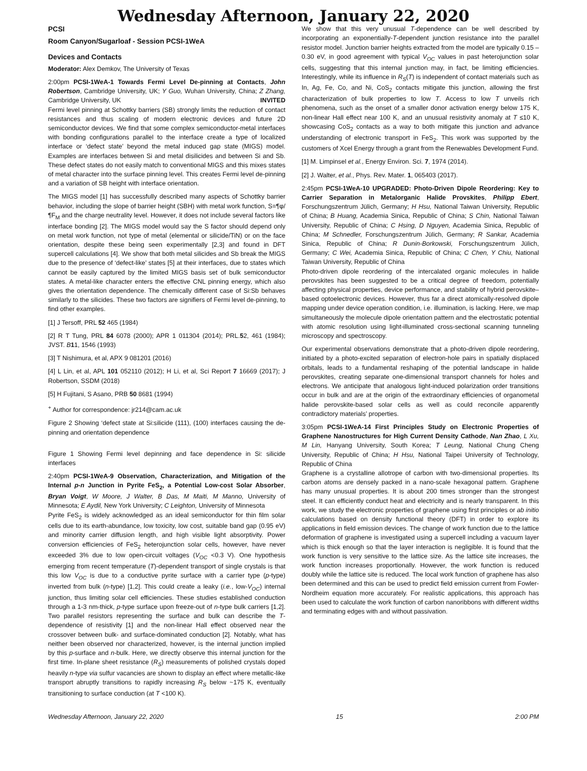Wednesday Afternoon, January 22, 2020
PCSI
Room Canyon/Sugarloaf - Session PCSI-1WeA
Devices and Contacts
Moderator: Alex Demkov, The University of Texas
2:00pm PCSI-1WeA-1 Towards Fermi Level De-pinning at Contacts, John Robertson, Cambridge University, UK; Y Guo, Wuhan University, China; Z Zhang, Cambridge University, UK INVITED
Fermi level pinning at Schottky barriers (SB) strongly limits the reduction of contact resistances and thus scaling of modern electronic devices and future 2D semiconductor devices. We find that some complex semiconductor-metal interfaces with bonding configurations parallel to the interface create a type of localized interface or ‘defect state’ beyond the metal induced gap state (MIGS) model. Examples are interfaces between Si and metal disilicides and between Si and Sb. These defect states do not easily match to conventional MIGS and this mixes states of metal character into the surface pinning level. This creates Fermi level de-pinning and a variation of SB height with interface orientation.
The MIGS model [1] has successfully described many aspects of Schottky barrier behavior, including the slope of barrier height (SBH) with metal work function, S=¶φ/¶F<sub>M</sub> and the charge neutrality level. However, it does not include several factors like interface bonding [2]. The MIGS model would say the S factor should depend only on metal work function, not type of metal (elemental or silicide/TiN) or on the face orientation, despite these being seen experimentally [2,3] and found in DFT supercell calculations [4]. We show that both metal silicides and Sb break the MIGS due to the presence of ‘defect-like’ states [5] at their interfaces, due to states which cannot be easily captured by the limited MIGS basis set of bulk semiconductor states. A metal-like character enters the effective CNL pinning energy, which also gives the orientation dependence. The chemically different case of Si:Sb behaves similarly to the silicides. These two factors are signifiers of Fermi level de-pinning, to find other examples.
[1] J Tersoff, PRL 52 465 (1984)
[2] R T Tung, PRL 84 6078 (2000); APR 1 011304 (2014); PRL.52, 461 (1984); JVST. B 11, 1546 (1993)
[3] T Nishimura, et al, APX 9 081201 (2016)
[4] L Lin, et al, APL 101 052110 (2012); H Li, et al, Sci Report 7 16669 (2017); J Robertson, SSDM (2018)
[5] H Fujitani, S Asano, PRB 50 8681 (1994)
<sup>+</sup> Author for correspondence: jr214@cam.ac.uk
Figure 2 Showing ‘defect state at Si:silicide (111), (100) interfaces causing the de-pinning and orientation dependence
Figure 1 Showing Fermi level depinning and face dependence in Si: silicide interfaces
2:40pm PCSI-1WeA-9 Observation, Characterization, and Mitigation of the Internal p-n Junction in Pyrite FeS<sub>2</sub>, a Potential Low-cost Solar Absorber, Bryan Voigt, W Moore, J Walter, B Das, M Maiti, M Manno, University of Minnesota; E Aydil, New York University; C Leighton, University of Minnesota
Pyrite FeS<sub>2</sub> is widely acknowledged as an ideal semiconductor for thin film solar cells due to its earth-abundance, low toxicity, low cost, suitable band gap (0.95 eV) and minority carrier diffusion length, and high visible light absorptivity. Power conversion efficiencies of FeS<sub>2</sub> heterojunction solar cells, however, have never exceeded 3% due to low open-circuit voltages (V<sub>OC</sub> <0.3 V). One hypothesis emerging from recent temperature (T)-dependent transport of single crystals is that this low V<sub>OC</sub> is due to a conductive pyrite surface with a carrier type (p-type) inverted from bulk (n-type) [1,2]. This could create a leaky (i.e., low-V<sub>OC</sub>) internal junction, thus limiting solar cell efficiencies. These studies established conduction through a 1-3 nm-thick, p-type surface upon freeze-out of n-type bulk carriers [1,2]. Two parallel resistors representing the surface and bulk can describe the T-dependence of resistivity [1] and the non-linear Hall effect observed near the crossover between bulk- and surface-dominated conduction [2]. Notably, what has neither been observed nor characterized, however, is the internal junction implied by this p-surface and n-bulk. Here, we directly observe this internal junction for the first time. In-plane sheet resistance (R<sub>S</sub>) measurements of polished crystals doped heavily n-type via sulfur vacancies are shown to display an effect where metallic-like transport abruptly transitions to rapidly increasing R<sub>S</sub> below ~175 K, eventually transitioning to surface conduction (at T <100 K).
We show that this very unusual T-dependence can be well described by incorporating an exponentially-T-dependent junction resistance into the parallel resistor model. Junction barrier heights extracted from the model are typically 0.15 – 0.30 eV, in good agreement with typical V<sub>OC</sub> values in past heterojunction solar cells, suggesting that this internal junction may, in fact, be limiting efficiencies. Interestingly, while its influence in R<sub>S</sub>(T) is independent of contact materials such as In, Ag, Fe, Co, and Ni, CoS<sub>2</sub> contacts mitigate this junction, allowing the first characterization of bulk properties to low T. Access to low T unveils rich phenomena, such as the onset of a smaller donor activation energy below 175 K, non-linear Hall effect near 100 K, and an unusual resistivity anomaly at T ≤10 K, showcasing CoS<sub>2</sub> contacts as a way to both mitigate this junction and advance understanding of electronic transport in FeS<sub>2</sub>. This work was supported by the customers of Xcel Energy through a grant from the Renewables Development Fund.
[1] M. Limpinsel et al., Energy Environ. Sci. 7, 1974 (2014).
[2] J. Walter, et al., Phys. Rev. Mater. 1, 065403 (2017).
2:45pm PCSI-1WeA-10 UPGRADED: Photo-Driven Dipole Reordering: Key to Carrier Separation in Metalorganic Halide Provskites, Philipp Ebert, Forschungszentrum Jülich, Germany; H Hsu, National Taiwan University, Republic of China; B Huang, Academia Sinica, Republic of China; S Chin, National Taiwan University, Republic of China; C Hsing, D Nguyen, Academia Sinica, Republic of China; M Schnedler, Forschungszentrum Jülich, Germany; R Sankar, Academia Sinica, Republic of China; R Dunin-Borkowski, Forschungszentrum Jülich, Germany; C Wei, Academia Sinica, Republic of China; C Chen, Y Chiu, National Taiwan University, Republic of China
Photo-driven dipole reordering of the intercalated organic molecules in halide perovskites has been suggested to be a critical degree of freedom, potentially affecting physical properties, device performance, and stability of hybrid perovskite–based optoelectronic devices. However, thus far a direct atomically-resolved dipole mapping under device operation condition, i.e. illumination, is lacking. Here, we map simultaneously the molecule dipole orientation pattern and the electrostatic potential with atomic resolution using light-illuminated cross-sectional scanning tunneling microscopy and spectroscopy.
Our experimental observations demonstrate that a photo-driven dipole reordering, initiated by a photo-excited separation of electron-hole pairs in spatially displaced orbitals, leads to a fundamental reshaping of the potential landscape in halide perovskites, creating separate one-dimensional transport channels for holes and electrons. We anticipate that analogous light-induced polarization order transitions occur in bulk and are at the origin of the extraordinary efficiencies of organometal halide perovskite-based solar cells as well as could reconcile apparently contradictory materials’ properties.
3:05pm PCSI-1WeA-14 First Principles Study on Electronic Properties of Graphene Nanostructures for High Current Density Cathode, Nan Zhao, L Xu, M Lin, Hanyang University, South Korea; T Leung, National Chung Cheng University, Republic of China; H Hsu, National Taipei University of Technology, Republic of China
Graphene is a crystalline allotrope of carbon with two-dimensional properties. Its carbon atoms are densely packed in a nano-scale hexagonal pattern. Graphene has many unusual properties. It is about 200 times stronger than the strongest steel. It can efficiently conduct heat and electricity and is nearly transparent. In this work, we study the electronic properties of graphene using first principles or ab initio calculations based on density functional theory (DFT) in order to explore its applications in field emission devices. The change of work function due to the lattice deformation of graphene is investigated using a supercell including a vacuum layer which is thick enough so that the layer interaction is negligible. It is found that the work function is very sensitive to the lattice size. As the lattice site increases, the work function increases proportionally. However, the work function is reduced doubly while the lattice site is reduced. The local work function of graphene has also been determined and this can be used to predict field emission current from Fowler-Nordheim equation more accurately. For realistic applications, this approach has been used to calculate the work function of carbon nanoribbons with different widths and terminating edges with and without passivation.
Wednesday Afternoon, January 22, 2020 15 2:00 PM